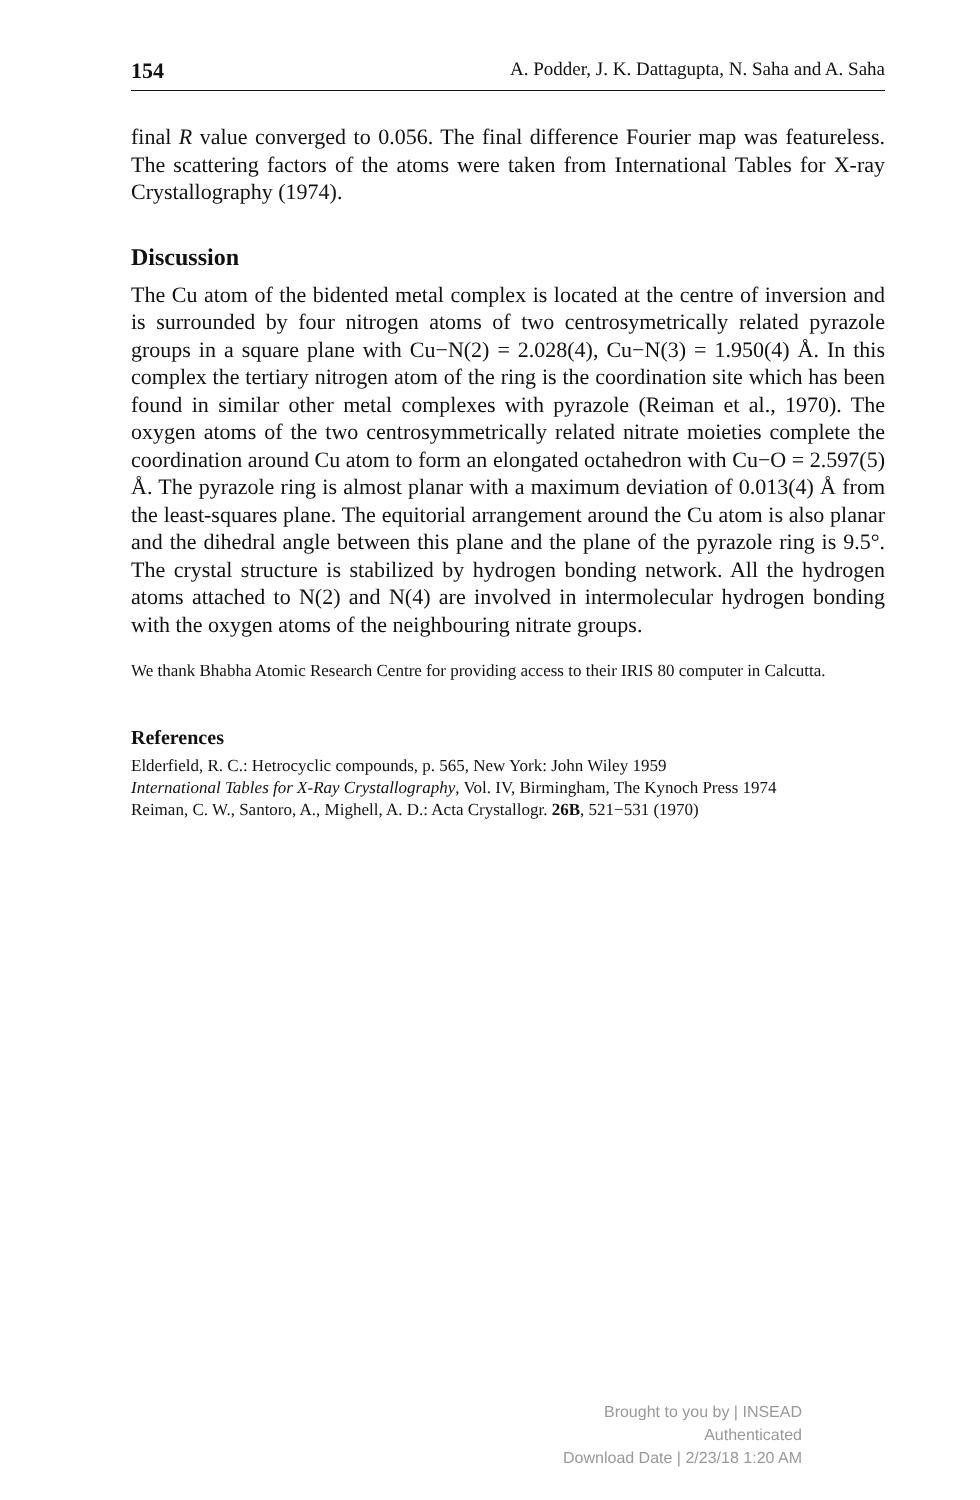154 A. Podder, J. K. Dattagupta, N. Saha and A. Saha
final R value converged to 0.056. The final difference Fourier map was featureless. The scattering factors of the atoms were taken from International Tables for X-ray Crystallography (1974).
Discussion
The Cu atom of the bidented metal complex is located at the centre of inversion and is surrounded by four nitrogen atoms of two centrosymetrically related pyrazole groups in a square plane with Cu−N(2) = 2.028(4), Cu−N(3) = 1.950(4) Å. In this complex the tertiary nitrogen atom of the ring is the coordination site which has been found in similar other metal complexes with pyrazole (Reiman et al., 1970). The oxygen atoms of the two centrosymmetrically related nitrate moieties complete the coordination around Cu atom to form an elongated octahedron with Cu−O = 2.597(5) Å. The pyrazole ring is almost planar with a maximum deviation of 0.013(4) Å from the least-squares plane. The equitorial arrangement around the Cu atom is also planar and the dihedral angle between this plane and the plane of the pyrazole ring is 9.5°. The crystal structure is stabilized by hydrogen bonding network. All the hydrogen atoms attached to N(2) and N(4) are involved in intermolecular hydrogen bonding with the oxygen atoms of the neighbouring nitrate groups.
We thank Bhabha Atomic Research Centre for providing access to their IRIS 80 computer in Calcutta.
References
Elderfield, R. C.: Hetrocyclic compounds, p. 565, New York: John Wiley 1959
International Tables for X-Ray Crystallography, Vol. IV, Birmingham, The Kynoch Press 1974
Reiman, C. W., Santoro, A., Mighell, A. D.: Acta Crystallogr. 26B, 521−531 (1970)
Brought to you by | INSEAD
Authenticated
Download Date | 2/23/18 1:20 AM